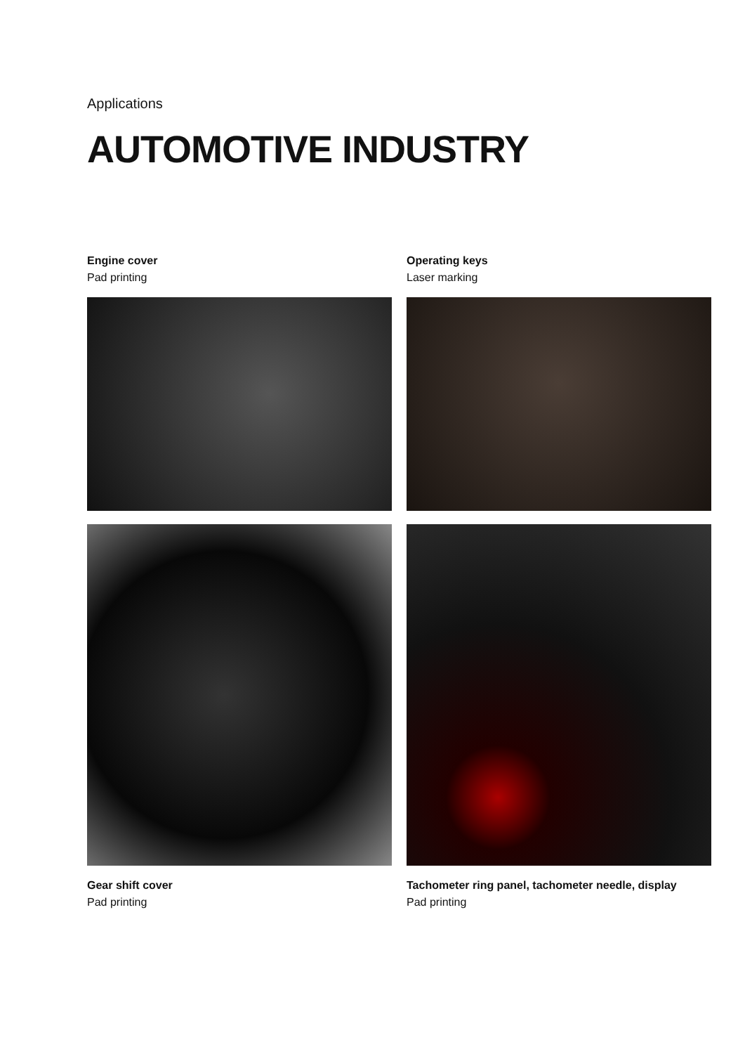Applications
AUTOMOTIVE INDUSTRY
Engine cover
Pad printing
Operating keys
Laser marking
Gear shift cover
Pad printing
Tachometer ring panel, tachometer needle, display
Pad printing